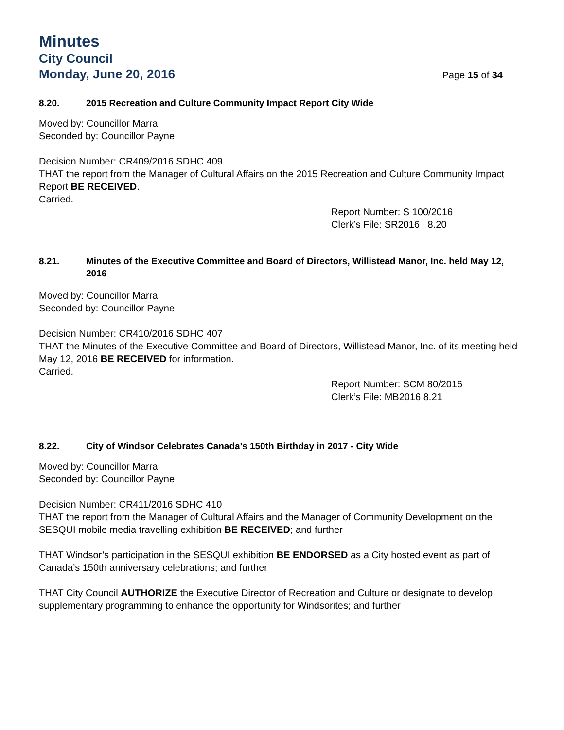Minutes
City Council
Monday, June 20, 2016 Page 15 of 34
8.20. 2015 Recreation and Culture Community Impact Report City Wide
Moved by: Councillor Marra
Seconded by: Councillor Payne
Decision Number: CR409/2016 SDHC 409
THAT the report from the Manager of Cultural Affairs on the 2015 Recreation and Culture Community Impact Report BE RECEIVED.
Carried.
Report Number: S 100/2016
Clerk’s File: SR2016 8.20
8.21. Minutes of the Executive Committee and Board of Directors, Willistead Manor, Inc. held May 12, 2016
Moved by: Councillor Marra
Seconded by: Councillor Payne
Decision Number: CR410/2016 SDHC 407
THAT the Minutes of the Executive Committee and Board of Directors, Willistead Manor, Inc. of its meeting held May 12, 2016 BE RECEIVED for information.
Carried.
Report Number: SCM 80/2016
Clerk’s File: MB2016 8.21
8.22. City of Windsor Celebrates Canada’s 150th Birthday in 2017 - City Wide
Moved by: Councillor Marra
Seconded by: Councillor Payne
Decision Number: CR411/2016 SDHC 410
THAT the report from the Manager of Cultural Affairs and the Manager of Community Development on the SESQUI mobile media travelling exhibition BE RECEIVED; and further
THAT Windsor’s participation in the SESQUI exhibition BE ENDORSED as a City hosted event as part of Canada’s 150th anniversary celebrations; and further
THAT City Council AUTHORIZE the Executive Director of Recreation and Culture or designate to develop supplementary programming to enhance the opportunity for Windsorites; and further